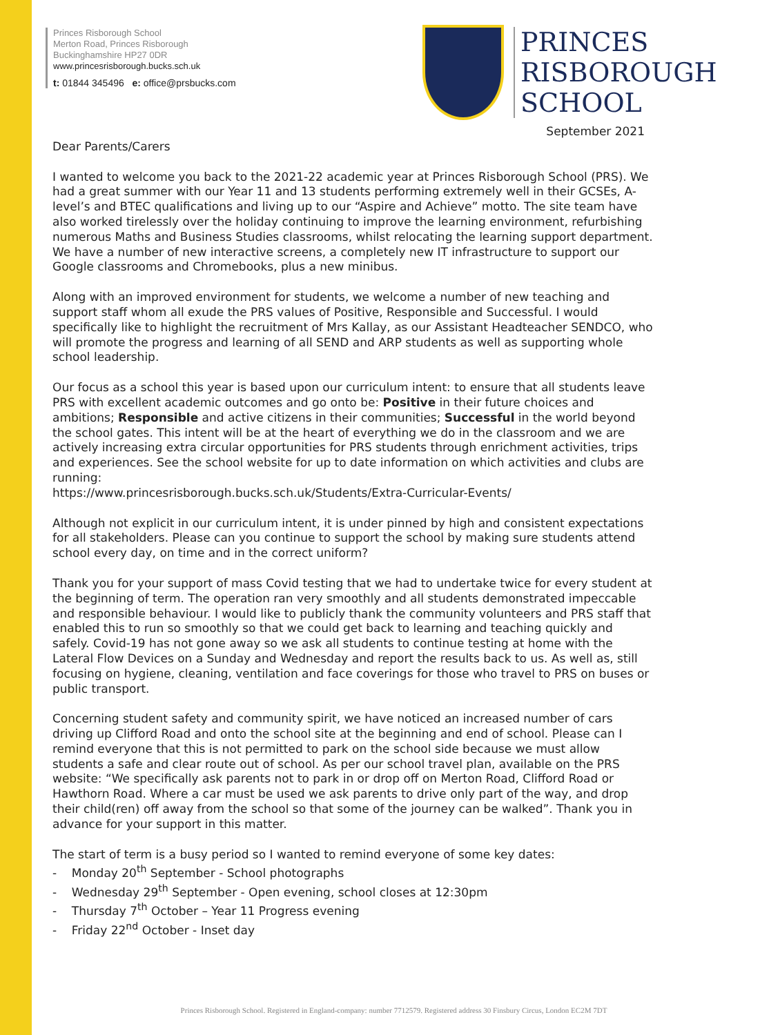Princes Risborough School
Merton Road, Princes Risborough
Buckinghamshire HP27 0DR
www.princesrisborough.bucks.sch.uk
t: 01844 345496 e: office@prsbucks.com
PRINCES
RISBOROUGH
SCHOOL
September 2021
Dear Parents/Carers
I wanted to welcome you back to the 2021-22 academic year at Princes Risborough School (PRS). We had a great summer with our Year 11 and 13 students performing extremely well in their GCSEs, A-level’s and BTEC qualifications and living up to our “Aspire and Achieve” motto. The site team have also worked tirelessly over the holiday continuing to improve the learning environment, refurbishing numerous Maths and Business Studies classrooms, whilst relocating the learning support department. We have a number of new interactive screens, a completely new IT infrastructure to support our Google classrooms and Chromebooks, plus a new minibus.
Along with an improved environment for students, we welcome a number of new teaching and support staff whom all exude the PRS values of Positive, Responsible and Successful. I would specifically like to highlight the recruitment of Mrs Kallay, as our Assistant Headteacher SENDCO, who will promote the progress and learning of all SEND and ARP students as well as supporting whole school leadership.
Our focus as a school this year is based upon our curriculum intent: to ensure that all students leave PRS with excellent academic outcomes and go onto be: Positive in their future choices and ambitions; Responsible and active citizens in their communities; Successful in the world beyond the school gates. This intent will be at the heart of everything we do in the classroom and we are actively increasing extra circular opportunities for PRS students through enrichment activities, trips and experiences. See the school website for up to date information on which activities and clubs are running:
https://www.princesrisborough.bucks.sch.uk/Students/Extra-Curricular-Events/
Although not explicit in our curriculum intent, it is under pinned by high and consistent expectations for all stakeholders. Please can you continue to support the school by making sure students attend school every day, on time and in the correct uniform?
Thank you for your support of mass Covid testing that we had to undertake twice for every student at the beginning of term. The operation ran very smoothly and all students demonstrated impeccable and responsible behaviour. I would like to publicly thank the community volunteers and PRS staff that enabled this to run so smoothly so that we could get back to learning and teaching quickly and safely. Covid-19 has not gone away so we ask all students to continue testing at home with the Lateral Flow Devices on a Sunday and Wednesday and report the results back to us. As well as, still focusing on hygiene, cleaning, ventilation and face coverings for those who travel to PRS on buses or public transport.
Concerning student safety and community spirit, we have noticed an increased number of cars driving up Clifford Road and onto the school site at the beginning and end of school. Please can I remind everyone that this is not permitted to park on the school side because we must allow students a safe and clear route out of school. As per our school travel plan, available on the PRS website: “We specifically ask parents not to park in or drop off on Merton Road, Clifford Road or Hawthorn Road. Where a car must be used we ask parents to drive only part of the way, and drop their child(ren) off away from the school so that some of the journey can be walked”. Thank you in advance for your support in this matter.
The start of term is a busy period so I wanted to remind everyone of some key dates:
- Monday 20<sup>th</sup> September - School photographs
- Wednesday 29<sup>th</sup> September - Open evening, school closes at 12:30pm
- Thursday 7<sup>th</sup> October – Year 11 Progress evening
- Friday 22<sup>nd</sup> October - Inset day
Princes Risborough School. Registered in England-company: number 7712579. Registered address 30 Finsbury Circus, London EC2M 7DT